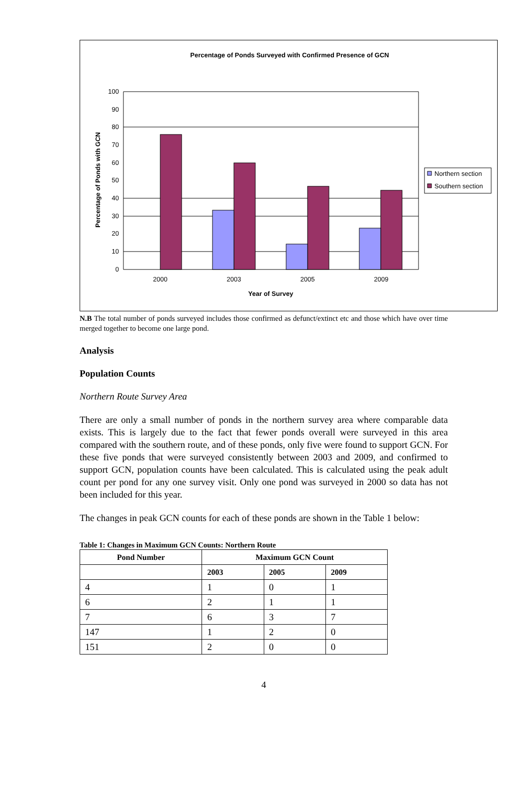Percentage of Ponds Surveyed with Confirmed Presence of GCN
100
90
80
70
60
50
40
30
20
10
0
2000
2003
2005
2009
Year of Survey
Percentage of Ponds with GCN
Northern section
Southern section
N.B The total number of ponds surveyed includes those confirmed as defunct/extinct etc and those which have over time merged together to become one large pond.
Analysis
Population Counts
Northern Route Survey Area
There are only a small number of ponds in the northern survey area where comparable data exists. This is largely due to the fact that fewer ponds overall were surveyed in this area compared with the southern route, and of these ponds, only five were found to support GCN. For these five ponds that were surveyed consistently between 2003 and 2009, and confirmed to support GCN, population counts have been calculated. This is calculated using the peak adult count per pond for any one survey visit. Only one pond was surveyed in 2000 so data has not been included for this year.
The changes in peak GCN counts for each of these ponds are shown in the Table 1 below:
Table 1: Changes in Maximum GCN Counts: Northern Route
| Pond Number | Maximum GCN Count | | |
| --- | --- | --- | --- |
| | 2003 | 2005 | 2009 |
| 4 | 1 | 0 | 1 |
| 6 | 2 | 1 | 1 |
| 7 | 6 | 3 | 7 |
| 147 | 1 | 2 | 0 |
| 151 | 2 | 0 | 0 |
4